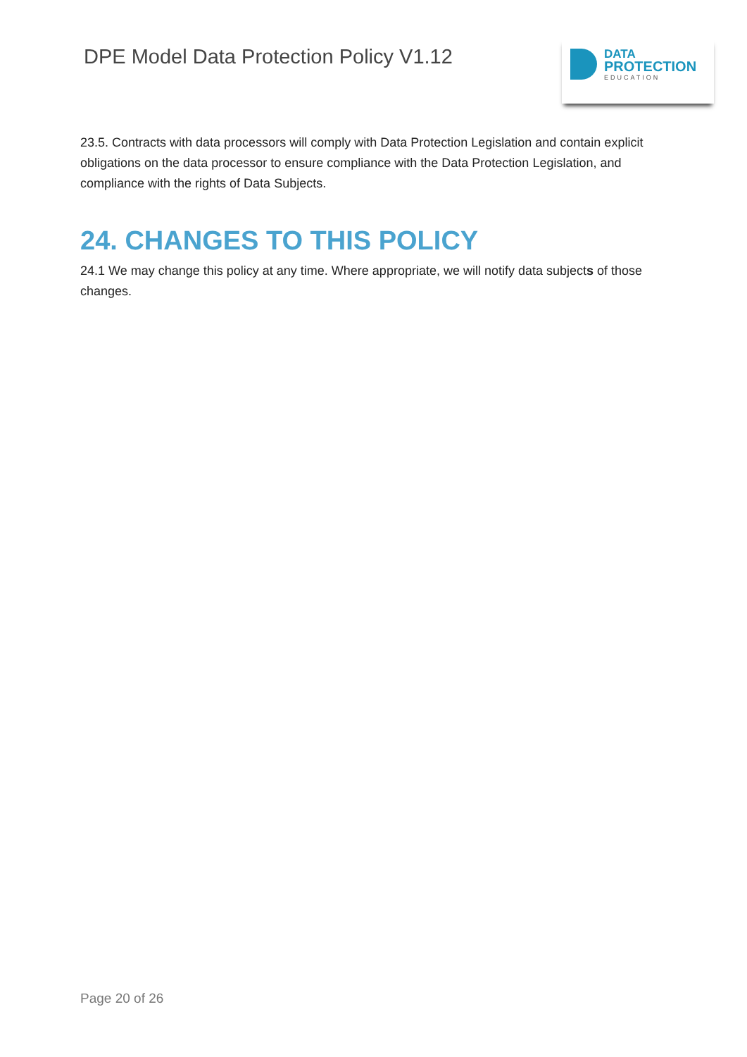DPE Model Data Protection Policy V1.12
DATA
PROTECTION
EDUCATION
23.5. Contracts with data processors will comply with Data Protection Legislation and contain explicit obligations on the data processor to ensure compliance with the Data Protection Legislation, and compliance with the rights of Data Subjects.
24. CHANGES TO THIS POLICY
24.1 We may change this policy at any time. Where appropriate, we will notify data subjects of those changes.
Page 20 of 26